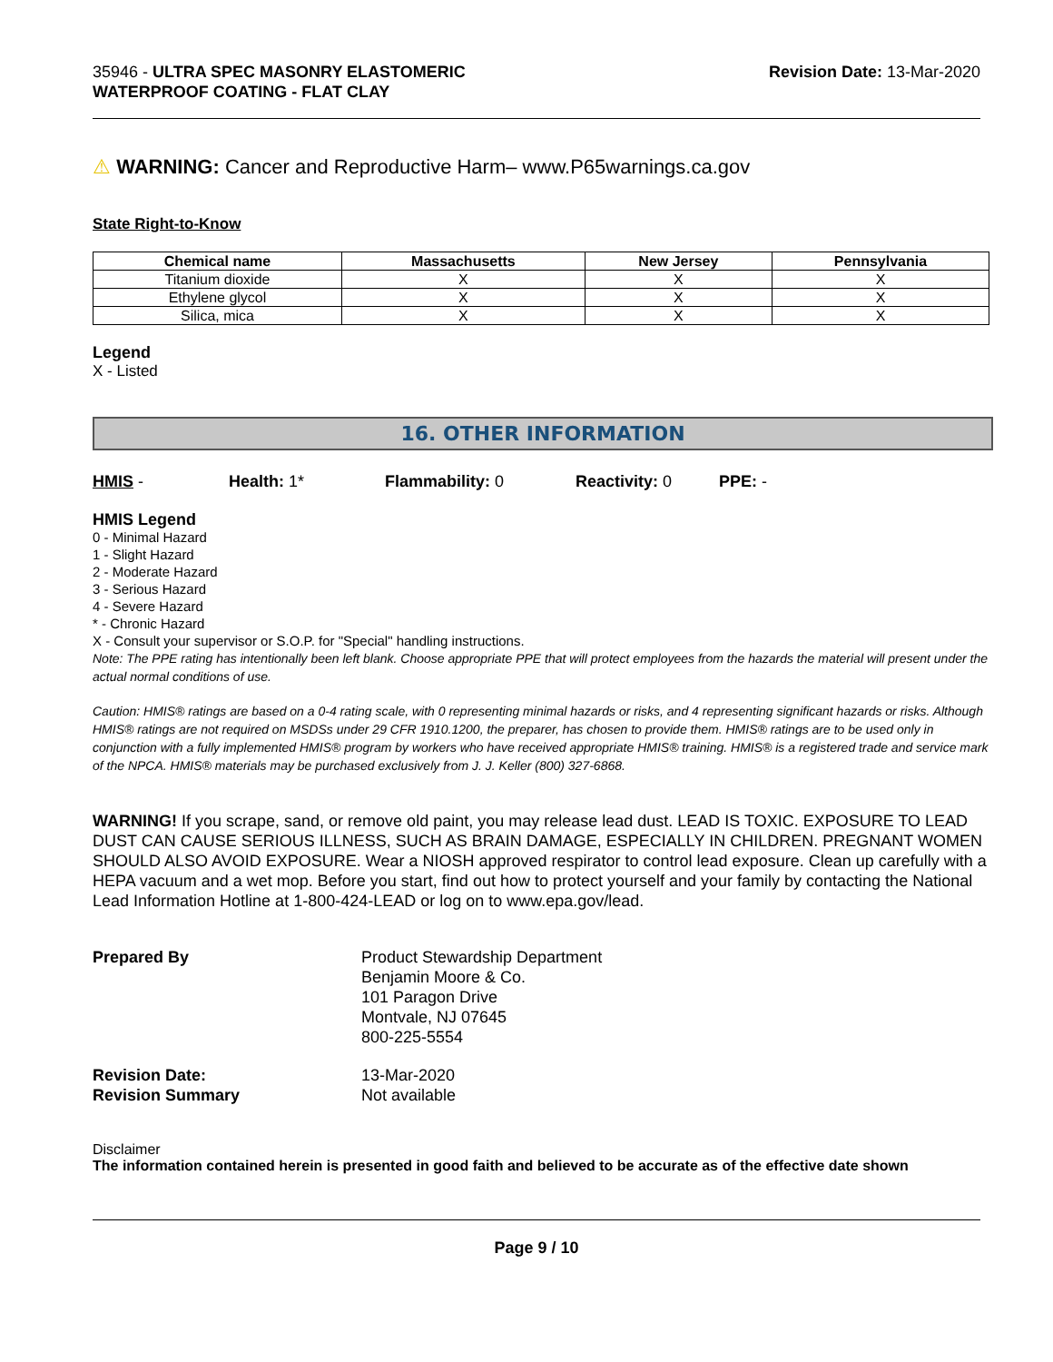35946 - ULTRA SPEC MASONRY ELASTOMERIC
WATERPROOF COATING - FLAT CLAY
Revision Date: 13-Mar-2020
⚠ WARNING: Cancer and Reproductive Harm– www.P65warnings.ca.gov
State Right-to-Know
| Chemical name | Massachusetts | New Jersey | Pennsylvania |
| --- | --- | --- | --- |
| Titanium dioxide | X | X | X |
| Ethylene glycol | X | X | X |
| Silica, mica | X | X | X |
Legend
X - Listed
16. OTHER INFORMATION
HMIS - Health: 1* Flammability: 0 Reactivity: 0 PPE: -
HMIS Legend
0 - Minimal Hazard
1 - Slight Hazard
2 - Moderate Hazard
3 - Serious Hazard
4 - Severe Hazard
* - Chronic Hazard
X - Consult your supervisor or S.O.P. for "Special" handling instructions.
Note: The PPE rating has intentionally been left blank. Choose appropriate PPE that will protect employees from the hazards the material will present under the actual normal conditions of use.
Caution: HMIS® ratings are based on a 0-4 rating scale, with 0 representing minimal hazards or risks, and 4 representing significant hazards or risks. Although HMIS® ratings are not required on MSDSs under 29 CFR 1910.1200, the preparer, has chosen to provide them. HMIS® ratings are to be used only in conjunction with a fully implemented HMIS® program by workers who have received appropriate HMIS® training. HMIS® is a registered trade and service mark of the NPCA. HMIS® materials may be purchased exclusively from J. J. Keller (800) 327-6868.
WARNING! If you scrape, sand, or remove old paint, you may release lead dust. LEAD IS TOXIC. EXPOSURE TO LEAD DUST CAN CAUSE SERIOUS ILLNESS, SUCH AS BRAIN DAMAGE, ESPECIALLY IN CHILDREN. PREGNANT WOMEN SHOULD ALSO AVOID EXPOSURE. Wear a NIOSH approved respirator to control lead exposure. Clean up carefully with a HEPA vacuum and a wet mop. Before you start, find out how to protect yourself and your family by contacting the National Lead Information Hotline at 1-800-424-LEAD or log on to www.epa.gov/lead.
Prepared By Product Stewardship Department
Benjamin Moore & Co.
101 Paragon Drive
Montvale, NJ 07645
800-225-5554
Revision Date:
Revision Summary 13-Mar-2020
Not available
Disclaimer
The information contained herein is presented in good faith and believed to be accurate as of the effective date shown
Page 9 / 10